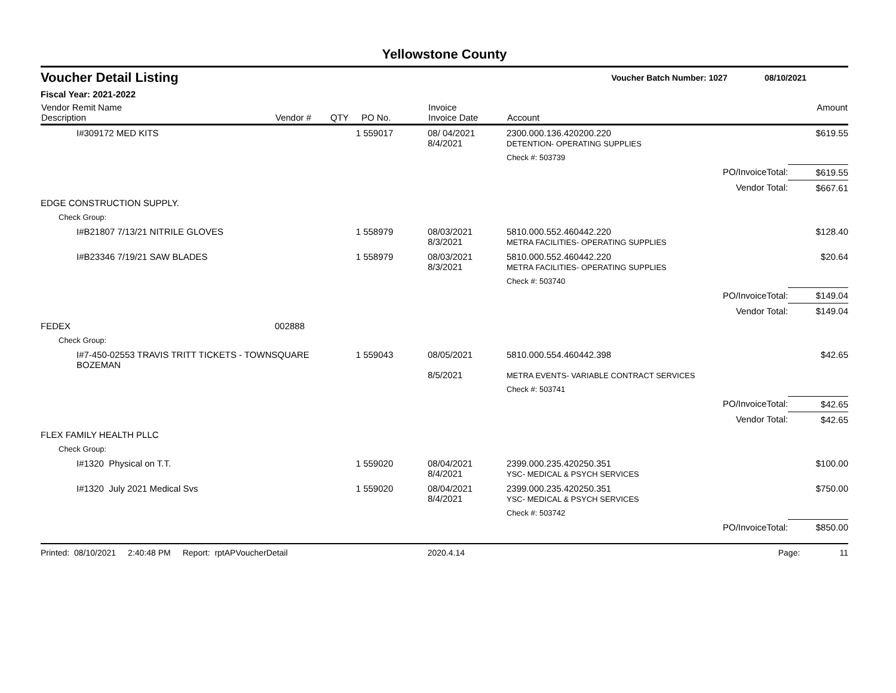Yellowstone County
Voucher Detail Listing
Voucher Batch Number: 1027 08/10/2021
Fiscal Year: 2021-2022
| Vendor Remit Name Description | Vendor # | QTY | PO No. | Invoice Invoice Date | Account | | Amount |
| --- | --- | --- | --- | --- | --- | --- | --- |
| I#309172 MED KITS | | 1 | 559017 | 08/ 04/2021 8/4/2021 | 2300.000.136.420200.220 DETENTION- OPERATING SUPPLIES | | $619.55 |
| | | | | | Check #: 503739 | | |
| | | | | | | PO/InvoiceTotal: | $619.55 |
| | | | | | | Vendor Total: | $667.61 |
| EDGE CONSTRUCTION SUPPLY. | | | | | | | |
| Check Group: | | | | | | | |
| I#B21807 7/13/21 NITRILE GLOVES | | 1 | 558979 | 08/03/2021 8/3/2021 | 5810.000.552.460442.220 METRA FACILITIES- OPERATING SUPPLIES | | $128.40 |
| I#B23346 7/19/21 SAW BLADES | | 1 | 558979 | 08/03/2021 8/3/2021 | 5810.000.552.460442.220 METRA FACILITIES- OPERATING SUPPLIES | | $20.64 |
| | | | | | Check #: 503740 | | |
| | | | | | | PO/InvoiceTotal: | $149.04 |
| | | | | | | Vendor Total: | $149.04 |
| FEDEX | 002888 | | | | | | |
| Check Group: | | | | | | | |
| I#7-450-02553 TRAVIS TRITT TICKETS - TOWNSQUARE BOZEMAN | | 1 | 559043 | 08/05/2021 8/5/2021 | 5810.000.554.460442.398 METRA EVENTS- VARIABLE CONTRACT SERVICES | | $42.65 |
| | | | | | Check #: 503741 | | |
| | | | | | | PO/InvoiceTotal: | $42.65 |
| | | | | | | Vendor Total: | $42.65 |
| FLEX FAMILY HEALTH PLLC | | | | | | | |
| Check Group: | | | | | | | |
| I#1320 Physical on T.T. | | 1 | 559020 | 08/04/2021 8/4/2021 | 2399.000.235.420250.351 YSC- MEDICAL & PSYCH SERVICES | | $100.00 |
| I#1320 July 2021 Medical Svs | | 1 | 559020 | 08/04/2021 8/4/2021 | 2399.000.235.420250.351 YSC- MEDICAL & PSYCH SERVICES | | $750.00 |
| | | | | | Check #: 503742 | | |
| | | | | | | PO/InvoiceTotal: | $850.00 |
Printed: 08/10/2021 2:40:48 PM Report: rptAPVoucherDetail 2020.4.14 Page: 11